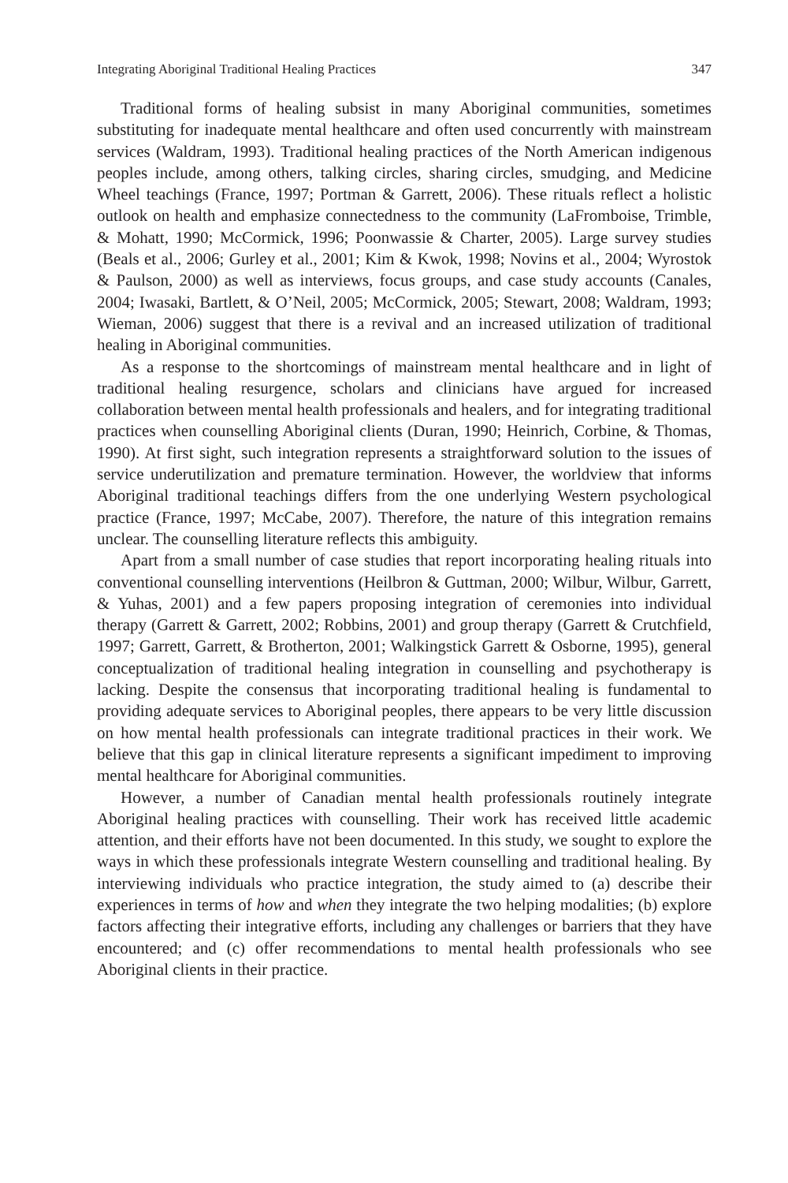Integrating Aboriginal Traditional Healing Practices 347
Traditional forms of healing subsist in many Aboriginal communities, sometimes substituting for inadequate mental healthcare and often used concurrently with mainstream services (Waldram, 1993). Traditional healing practices of the North American indigenous peoples include, among others, talking circles, sharing circles, smudging, and Medicine Wheel teachings (France, 1997; Portman & Garrett, 2006). These rituals reflect a holistic outlook on health and emphasize connectedness to the community (LaFromboise, Trimble, & Mohatt, 1990; McCormick, 1996; Poonwassie & Charter, 2005). Large survey studies (Beals et al., 2006; Gurley et al., 2001; Kim & Kwok, 1998; Novins et al., 2004; Wyrostok & Paulson, 2000) as well as interviews, focus groups, and case study accounts (Canales, 2004; Iwasaki, Bartlett, & O’Neil, 2005; McCormick, 2005; Stewart, 2008; Waldram, 1993; Wieman, 2006) suggest that there is a revival and an increased utilization of traditional healing in Aboriginal communities.
As a response to the shortcomings of mainstream mental healthcare and in light of traditional healing resurgence, scholars and clinicians have argued for increased collaboration between mental health professionals and healers, and for integrating traditional practices when counselling Aboriginal clients (Duran, 1990; Heinrich, Corbine, & Thomas, 1990). At first sight, such integration represents a straightforward solution to the issues of service underutilization and premature termination. However, the worldview that informs Aboriginal traditional teachings differs from the one underlying Western psychological practice (France, 1997; McCabe, 2007). Therefore, the nature of this integration remains unclear. The counselling literature reflects this ambiguity.
Apart from a small number of case studies that report incorporating healing rituals into conventional counselling interventions (Heilbron & Guttman, 2000; Wilbur, Wilbur, Garrett, & Yuhas, 2001) and a few papers proposing integration of ceremonies into individual therapy (Garrett & Garrett, 2002; Robbins, 2001) and group therapy (Garrett & Crutchfield, 1997; Garrett, Garrett, & Brotherton, 2001; Walkingstick Garrett & Osborne, 1995), general conceptualization of traditional healing integration in counselling and psychotherapy is lacking. Despite the consensus that incorporating traditional healing is fundamental to providing adequate services to Aboriginal peoples, there appears to be very little discussion on how mental health professionals can integrate traditional practices in their work. We believe that this gap in clinical literature represents a significant impediment to improving mental healthcare for Aboriginal communities.
However, a number of Canadian mental health professionals routinely integrate Aboriginal healing practices with counselling. Their work has received little academic attention, and their efforts have not been documented. In this study, we sought to explore the ways in which these professionals integrate Western counselling and traditional healing. By interviewing individuals who practice integration, the study aimed to (a) describe their experiences in terms of how and when they integrate the two helping modalities; (b) explore factors affecting their integrative efforts, including any challenges or barriers that they have encountered; and (c) offer recommendations to mental health professionals who see Aboriginal clients in their practice.